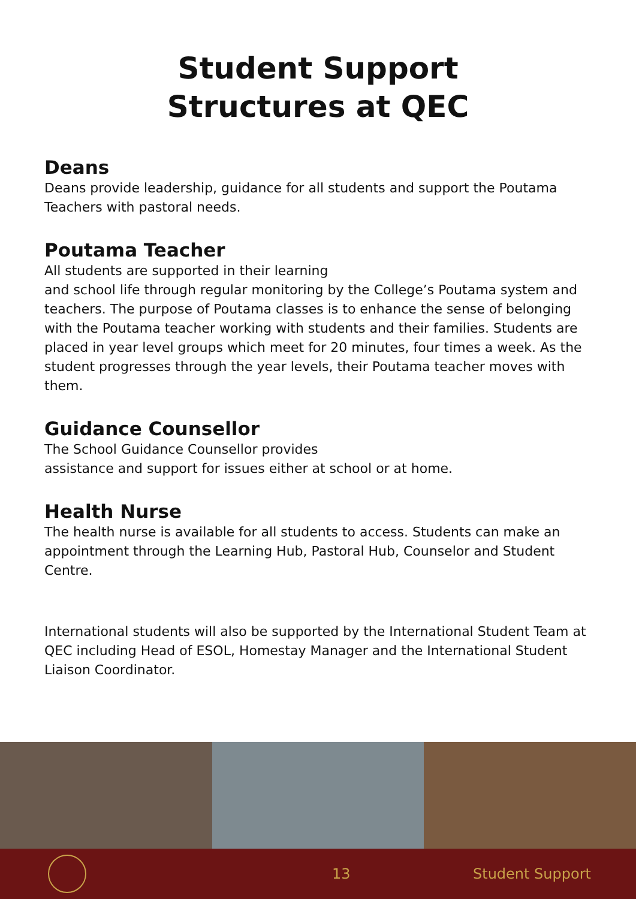Student Support
Structures at QEC
Deans
Deans provide leadership, guidance for all students and support the Poutama Teachers with pastoral needs.
Poutama Teacher
All students are supported in their learning
and school life through regular monitoring by the College’s Poutama system and teachers. The purpose of Poutama classes is to enhance the sense of belonging with the Poutama teacher working with students and their families. Students are placed in year level groups which meet for 20 minutes, four times a week. As the student progresses through the year levels, their Poutama teacher moves with them.
Guidance Counsellor
The School Guidance Counsellor provides
assistance and support for issues either at school or at home.
Health Nurse
The health nurse is available for all students to access. Students can make an appointment through the Learning Hub, Pastoral Hub, Counselor and Student Centre.
International students will also be supported by the International Student Team at QEC including Head of ESOL, Homestay Manager and the International Student Liaison Coordinator.
13 Student Support